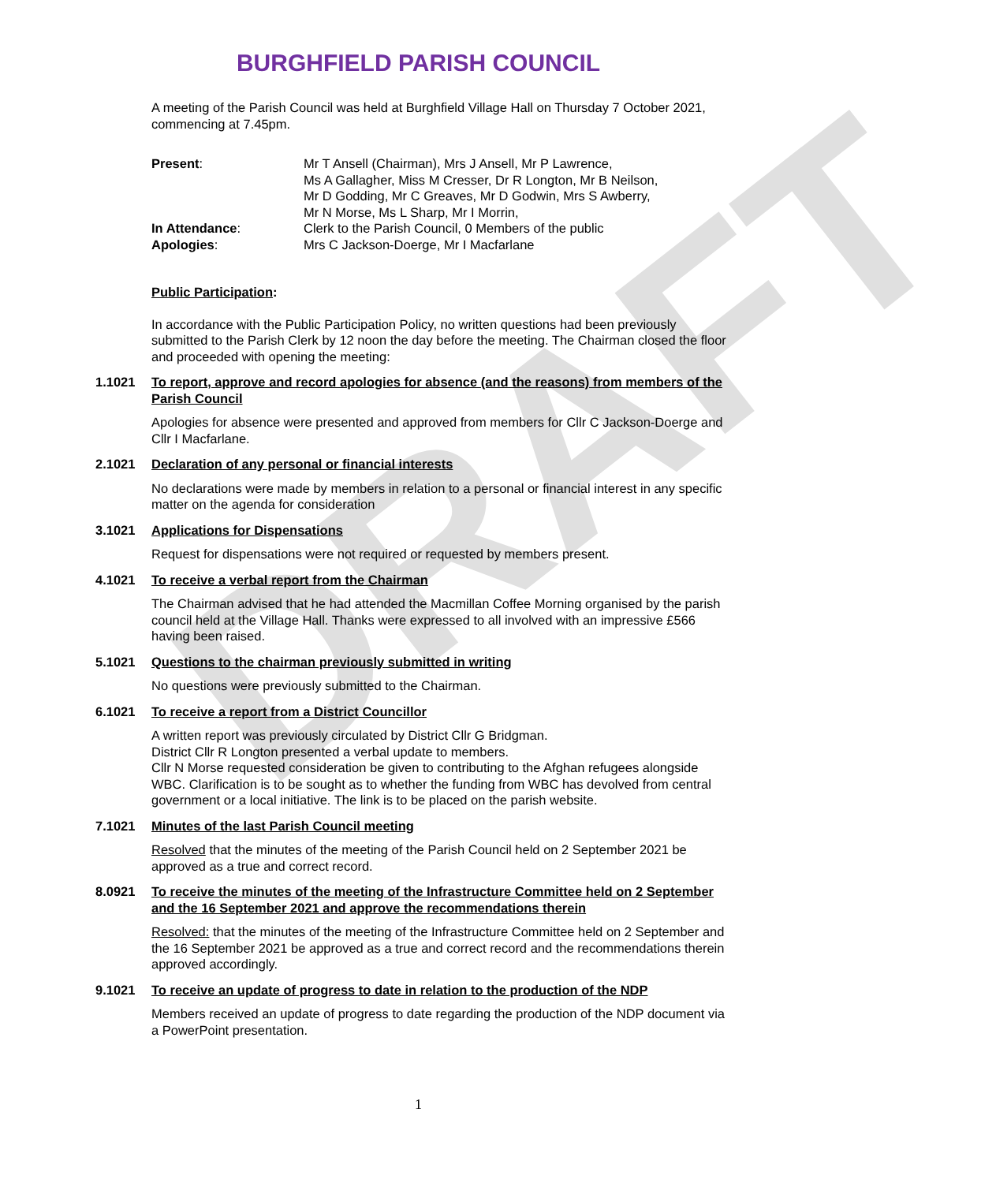DRAFT
BURGHFIELD PARISH COUNCIL
A meeting of the Parish Council was held at Burghfield Village Hall on Thursday 7 October 2021, commencing at 7.45pm.
| Present : | Mr T Ansell (Chairman), Mrs J Ansell, Mr P Lawrence, Ms A Gallagher, Miss M Cresser, Dr R Longton, Mr B Neilson, Mr D Godding, Mr C Greaves, Mr D Godwin, Mrs S Awberry, Mr N Morse, Ms L Sharp, Mr I Morrin, |
| In Attendance : | Clerk to the Parish Council, 0 Members of the public |
| Apologies : | Mrs C Jackson-Doerge, Mr I Macfarlane |
Public Participation:
In accordance with the Public Participation Policy, no written questions had been previously submitted to the Parish Clerk by 12 noon the day before the meeting. The Chairman closed the floor and proceeded with opening the meeting:
1.1021 To report, approve and record apologies for absence (and the reasons) from members of the Parish Council
Apologies for absence were presented and approved from members for Cllr C Jackson-Doerge and Cllr I Macfarlane.
2.1021 Declaration of any personal or financial interests
No declarations were made by members in relation to a personal or financial interest in any specific matter on the agenda for consideration
3.1021 Applications for Dispensations
Request for dispensations were not required or requested by members present.
4.1021 To receive a verbal report from the Chairman
The Chairman advised that he had attended the Macmillan Coffee Morning organised by the parish council held at the Village Hall. Thanks were expressed to all involved with an impressive £566 having been raised.
5.1021 Questions to the chairman previously submitted in writing
No questions were previously submitted to the Chairman.
6.1021 To receive a report from a District Councillor
A written report was previously circulated by District Cllr G Bridgman.
District Cllr R Longton presented a verbal update to members.
Cllr N Morse requested consideration be given to contributing to the Afghan refugees alongside WBC. Clarification is to be sought as to whether the funding from WBC has devolved from central government or a local initiative. The link is to be placed on the parish website.
7.1021 Minutes of the last Parish Council meeting
Resolved that the minutes of the meeting of the Parish Council held on 2 September 2021 be approved as a true and correct record.
8.0921 To receive the minutes of the meeting of the Infrastructure Committee held on 2 September and the 16 September 2021 and approve the recommendations therein
Resolved: that the minutes of the meeting of the Infrastructure Committee held on 2 September and the 16 September 2021 be approved as a true and correct record and the recommendations therein approved accordingly.
9.1021 To receive an update of progress to date in relation to the production of the NDP
Members received an update of progress to date regarding the production of the NDP document via a PowerPoint presentation.
1